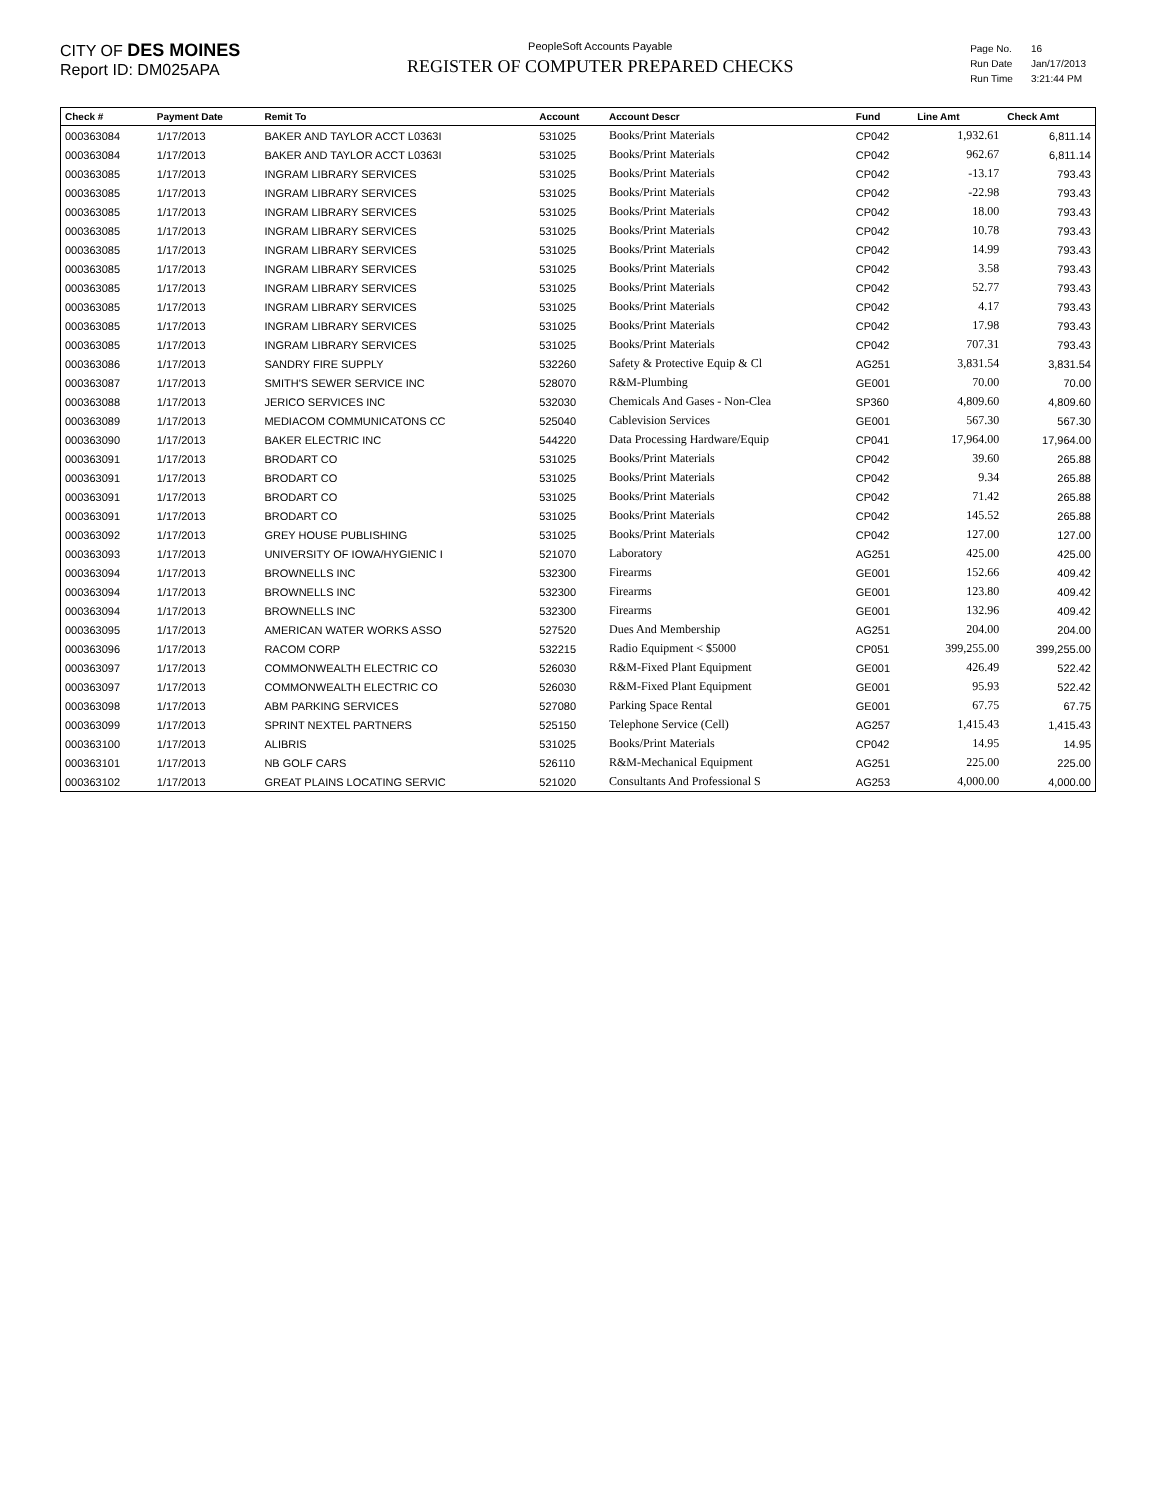CITY OF DES MOINES
Report ID: DM025APA
PeopleSoft Accounts Payable
REGISTER OF COMPUTER PREPARED CHECKS
| Page No. | 16 |
| Run Date | Jan/17/2013 |
| Run Time | 3:21:44 PM |
| Check # | Payment Date | Remit To | Account | Account Descr | Fund | Line Amt | Check Amt |
| --- | --- | --- | --- | --- | --- | --- | --- |
| 000363084 | 1/17/2013 | BAKER AND TAYLOR ACCT L0363I | 531025 | Books/Print Materials | CP042 | 1,932.61 | 6,811.14 |
| 000363084 | 1/17/2013 | BAKER AND TAYLOR ACCT L0363I | 531025 | Books/Print Materials | CP042 | 962.67 | 6,811.14 |
| 000363085 | 1/17/2013 | INGRAM LIBRARY SERVICES | 531025 | Books/Print Materials | CP042 | -13.17 | 793.43 |
| 000363085 | 1/17/2013 | INGRAM LIBRARY SERVICES | 531025 | Books/Print Materials | CP042 | -22.98 | 793.43 |
| 000363085 | 1/17/2013 | INGRAM LIBRARY SERVICES | 531025 | Books/Print Materials | CP042 | 18.00 | 793.43 |
| 000363085 | 1/17/2013 | INGRAM LIBRARY SERVICES | 531025 | Books/Print Materials | CP042 | 10.78 | 793.43 |
| 000363085 | 1/17/2013 | INGRAM LIBRARY SERVICES | 531025 | Books/Print Materials | CP042 | 14.99 | 793.43 |
| 000363085 | 1/17/2013 | INGRAM LIBRARY SERVICES | 531025 | Books/Print Materials | CP042 | 3.58 | 793.43 |
| 000363085 | 1/17/2013 | INGRAM LIBRARY SERVICES | 531025 | Books/Print Materials | CP042 | 52.77 | 793.43 |
| 000363085 | 1/17/2013 | INGRAM LIBRARY SERVICES | 531025 | Books/Print Materials | CP042 | 4.17 | 793.43 |
| 000363085 | 1/17/2013 | INGRAM LIBRARY SERVICES | 531025 | Books/Print Materials | CP042 | 17.98 | 793.43 |
| 000363085 | 1/17/2013 | INGRAM LIBRARY SERVICES | 531025 | Books/Print Materials | CP042 | 707.31 | 793.43 |
| 000363086 | 1/17/2013 | SANDRY FIRE SUPPLY | 532260 | Safety & Protective Equip & Cl | AG251 | 3,831.54 | 3,831.54 |
| 000363087 | 1/17/2013 | SMITH'S SEWER SERVICE INC | 528070 | R&M-Plumbing | GE001 | 70.00 | 70.00 |
| 000363088 | 1/17/2013 | JERICO SERVICES INC | 532030 | Chemicals And Gases - Non-Clea | SP360 | 4,809.60 | 4,809.60 |
| 000363089 | 1/17/2013 | MEDIACOM COMMUNICATONS CC | 525040 | Cablevision Services | GE001 | 567.30 | 567.30 |
| 000363090 | 1/17/2013 | BAKER ELECTRIC INC | 544220 | Data Processing Hardware/Equip | CP041 | 17,964.00 | 17,964.00 |
| 000363091 | 1/17/2013 | BRODART CO | 531025 | Books/Print Materials | CP042 | 39.60 | 265.88 |
| 000363091 | 1/17/2013 | BRODART CO | 531025 | Books/Print Materials | CP042 | 9.34 | 265.88 |
| 000363091 | 1/17/2013 | BRODART CO | 531025 | Books/Print Materials | CP042 | 71.42 | 265.88 |
| 000363091 | 1/17/2013 | BRODART CO | 531025 | Books/Print Materials | CP042 | 145.52 | 265.88 |
| 000363092 | 1/17/2013 | GREY HOUSE PUBLISHING | 531025 | Books/Print Materials | CP042 | 127.00 | 127.00 |
| 000363093 | 1/17/2013 | UNIVERSITY OF IOWA/HYGIENIC I | 521070 | Laboratory | AG251 | 425.00 | 425.00 |
| 000363094 | 1/17/2013 | BROWNELLS INC | 532300 | Firearms | GE001 | 152.66 | 409.42 |
| 000363094 | 1/17/2013 | BROWNELLS INC | 532300 | Firearms | GE001 | 123.80 | 409.42 |
| 000363094 | 1/17/2013 | BROWNELLS INC | 532300 | Firearms | GE001 | 132.96 | 409.42 |
| 000363095 | 1/17/2013 | AMERICAN WATER WORKS ASSO | 527520 | Dues And Membership | AG251 | 204.00 | 204.00 |
| 000363096 | 1/17/2013 | RACOM CORP | 532215 | Radio Equipment < $5000 | CP051 | 399,255.00 | 399,255.00 |
| 000363097 | 1/17/2013 | COMMONWEALTH ELECTRIC CO | 526030 | R&M-Fixed Plant Equipment | GE001 | 426.49 | 522.42 |
| 000363097 | 1/17/2013 | COMMONWEALTH ELECTRIC CO | 526030 | R&M-Fixed Plant Equipment | GE001 | 95.93 | 522.42 |
| 000363098 | 1/17/2013 | ABM PARKING SERVICES | 527080 | Parking Space Rental | GE001 | 67.75 | 67.75 |
| 000363099 | 1/17/2013 | SPRINT NEXTEL PARTNERS | 525150 | Telephone Service (Cell) | AG257 | 1,415.43 | 1,415.43 |
| 000363100 | 1/17/2013 | ALIBRIS | 531025 | Books/Print Materials | CP042 | 14.95 | 14.95 |
| 000363101 | 1/17/2013 | NB GOLF CARS | 526110 | R&M-Mechanical Equipment | AG251 | 225.00 | 225.00 |
| 000363102 | 1/17/2013 | GREAT PLAINS LOCATING SERVIC | 521020 | Consultants And Professional S | AG253 | 4,000.00 | 4,000.00 |